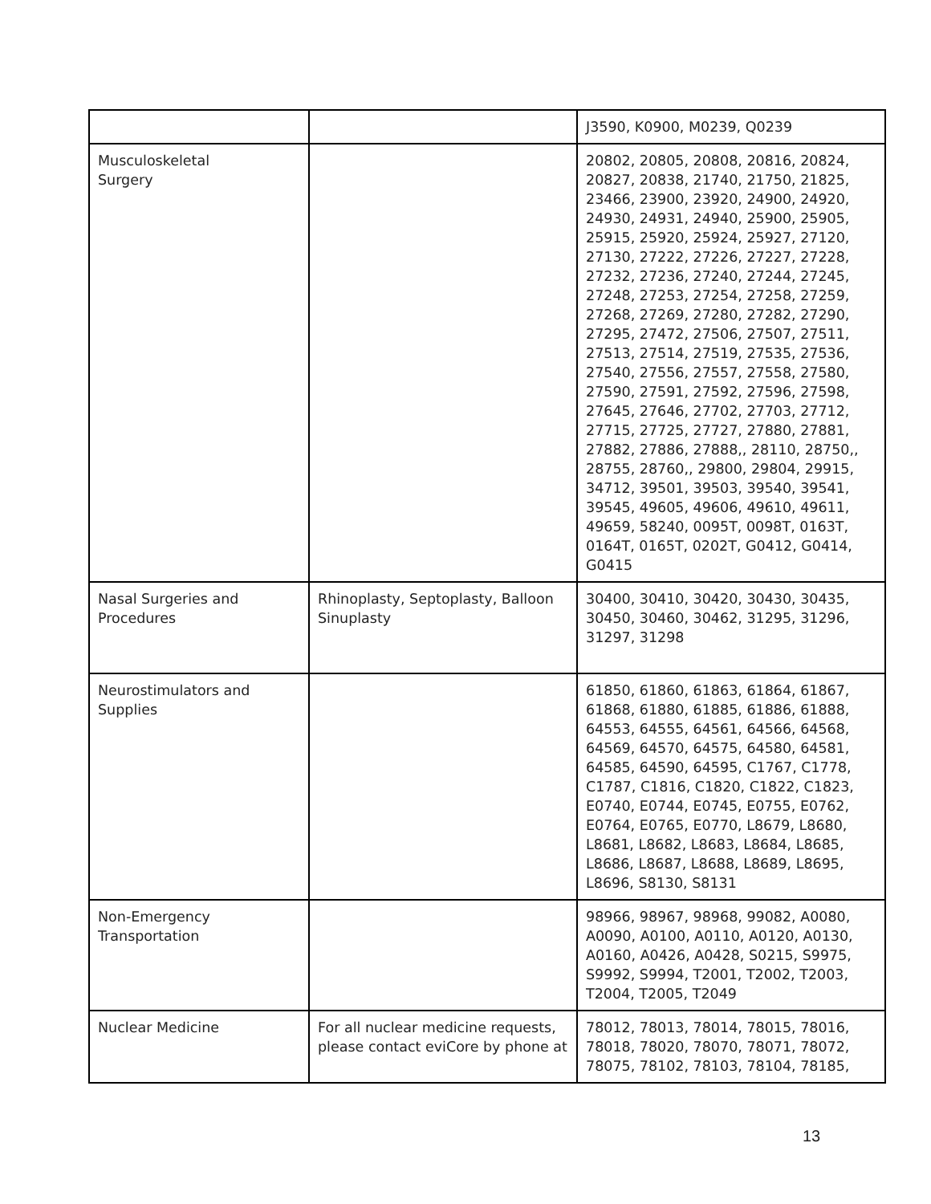| | | J3590, K0900, M0239, Q0239 |
| Musculoskeletal Surgery | | 20802, 20805, 20808, 20816, 20824, 20827, 20838, 21740, 21750, 21825, 23466, 23900, 23920, 24900, 24920, 24930, 24931, 24940, 25900, 25905, 25915, 25920, 25924, 25927, 27120, 27130, 27222, 27226, 27227, 27228, 27232, 27236, 27240, 27244, 27245, 27248, 27253, 27254, 27258, 27259, 27268, 27269, 27280, 27282, 27290, 27295, 27472, 27506, 27507, 27511, 27513, 27514, 27519, 27535, 27536, 27540, 27556, 27557, 27558, 27580, 27590, 27591, 27592, 27596, 27598, 27645, 27646, 27702, 27703, 27712, 27715, 27725, 27727, 27880, 27881, 27882, 27886, 27888,, 28110, 28750,, 28755, 28760,, 29800, 29804, 29915, 34712, 39501, 39503, 39540, 39541, 39545, 49605, 49606, 49610, 49611, 49659, 58240, 0095T, 0098T, 0163T, 0164T, 0165T, 0202T, G0412, G0414, G0415 |
| Nasal Surgeries and Procedures | Rhinoplasty, Septoplasty, Balloon Sinuplasty | 30400, 30410, 30420, 30430, 30435, 30450, 30460, 30462, 31295, 31296, 31297, 31298 |
| Neurostimulators and Supplies | | 61850, 61860, 61863, 61864, 61867, 61868, 61880, 61885, 61886, 61888, 64553, 64555, 64561, 64566, 64568, 64569, 64570, 64575, 64580, 64581, 64585, 64590, 64595, C1767, C1778, C1787, C1816, C1820, C1822, C1823, E0740, E0744, E0745, E0755, E0762, E0764, E0765, E0770, L8679, L8680, L8681, L8682, L8683, L8684, L8685, L8686, L8687, L8688, L8689, L8695, L8696, S8130, S8131 |
| Non-Emergency Transportation | | 98966, 98967, 98968, 99082, A0080, A0090, A0100, A0110, A0120, A0130, A0160, A0426, A0428, S0215, S9975, S9992, S9994, T2001, T2002, T2003, T2004, T2005, T2049 |
| Nuclear Medicine | For all nuclear medicine requests, please contact eviCore by phone at | 78012, 78013, 78014, 78015, 78016, 78018, 78020, 78070, 78071, 78072, 78075, 78102, 78103, 78104, 78185, |
13